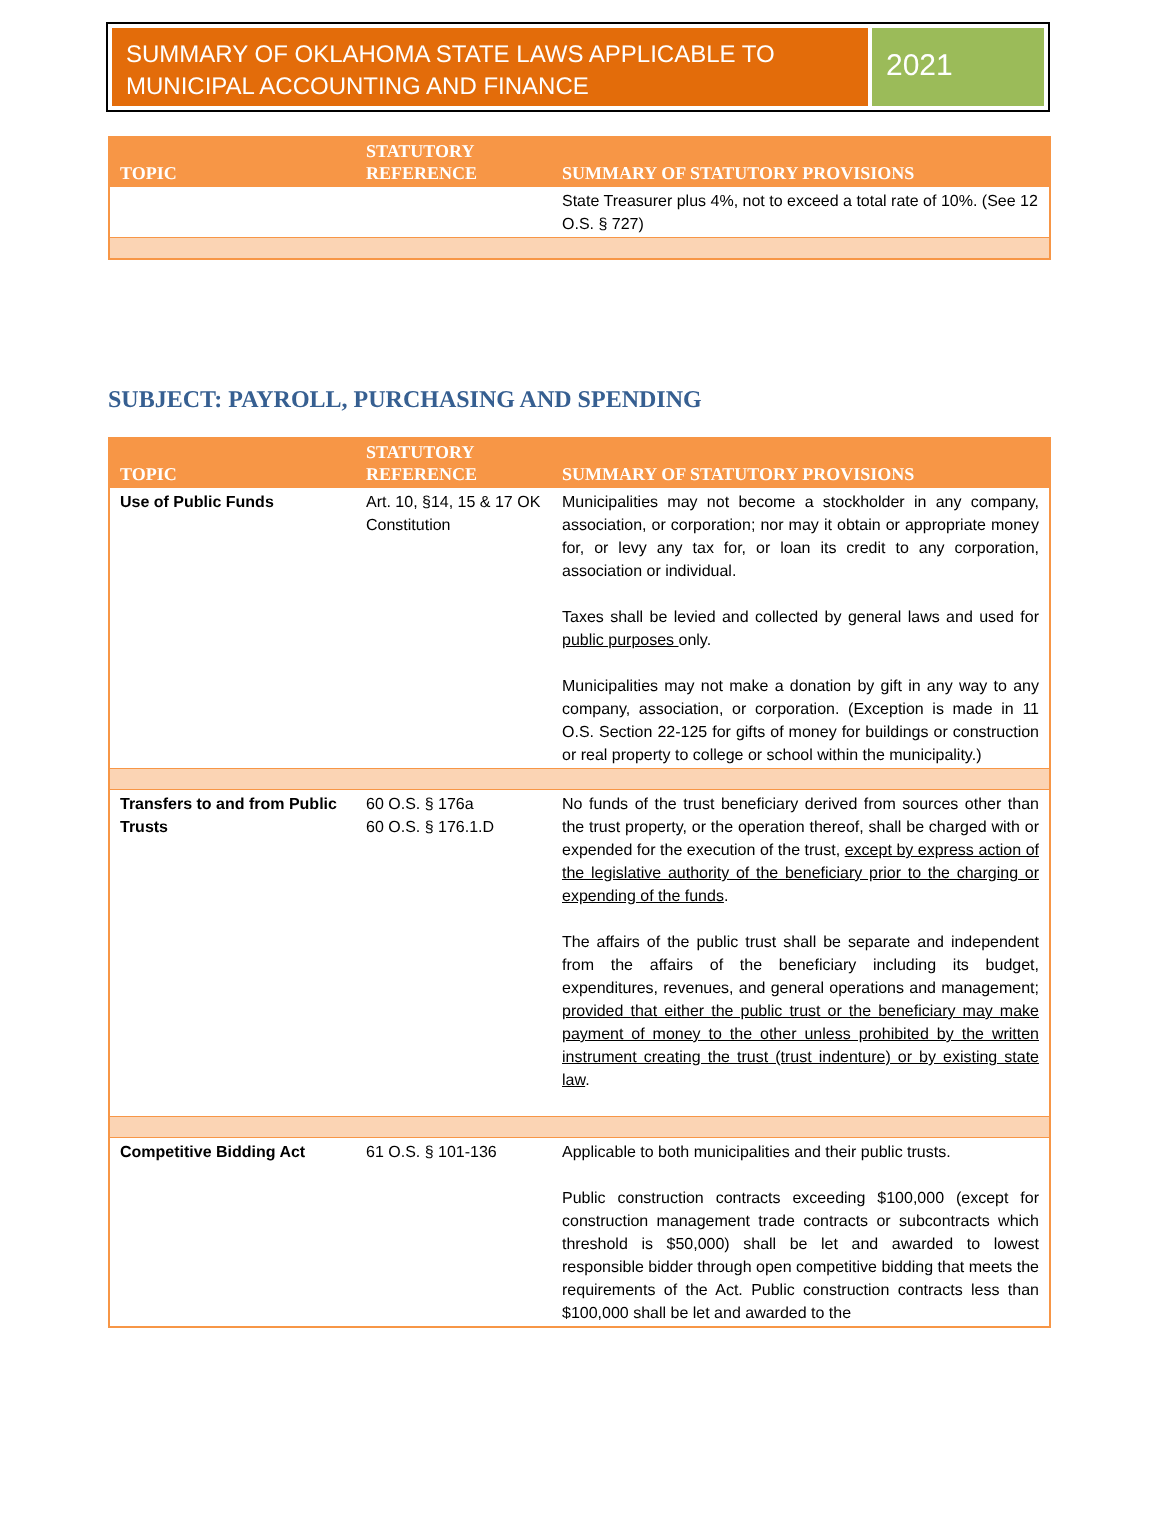SUMMARY OF OKLAHOMA STATE LAWS APPLICABLE TO MUNICIPAL ACCOUNTING AND FINANCE
2021
| TOPIC | STATUTORY REFERENCE | SUMMARY OF STATUTORY PROVISIONS |
| --- | --- | --- |
| | | State Treasurer plus 4%, not to exceed a total rate of 10%. (See 12 O.S. § 727) |
SUBJECT: PAYROLL, PURCHASING AND SPENDING
| TOPIC | STATUTORY REFERENCE | SUMMARY OF STATUTORY PROVISIONS |
| --- | --- | --- |
| Use of Public Funds | Art. 10, §14, 15 & 17 OK Constitution | Municipalities may not become a stockholder in any company, association, or corporation; nor may it obtain or appropriate money for, or levy any tax for, or loan its credit to any corporation, association or individual. Taxes shall be levied and collected by general laws and used for public purposes only. Municipalities may not make a donation by gift in any way to any company, association, or corporation. (Exception is made in 11 O.S. Section 22-125 for gifts of money for buildings or construction or real property to college or school within the municipality.) |
| Transfers to and from Public Trusts | 60 O.S. § 176a 60 O.S. § 176.1.D | No funds of the trust beneficiary derived from sources other than the trust property, or the operation thereof, shall be charged with or expended for the execution of the trust, except by express action of the legislative authority of the beneficiary prior to the charging or expending of the funds . The affairs of the public trust shall be separate and independent from the affairs of the beneficiary including its budget, expenditures, revenues, and general operations and management; provided that either the public trust or the beneficiary may make payment of money to the other unless prohibited by the written instrument creating the trust (trust indenture) or by existing state law . |
| Competitive Bidding Act | 61 O.S. § 101-136 | Applicable to both municipalities and their public trusts. Public construction contracts exceeding $100,000 (except for construction management trade contracts or subcontracts which threshold is $50,000) shall be let and awarded to lowest responsible bidder through open competitive bidding that meets the requirements of the Act. Public construction contracts less than $100,000 shall be let and awarded to the |